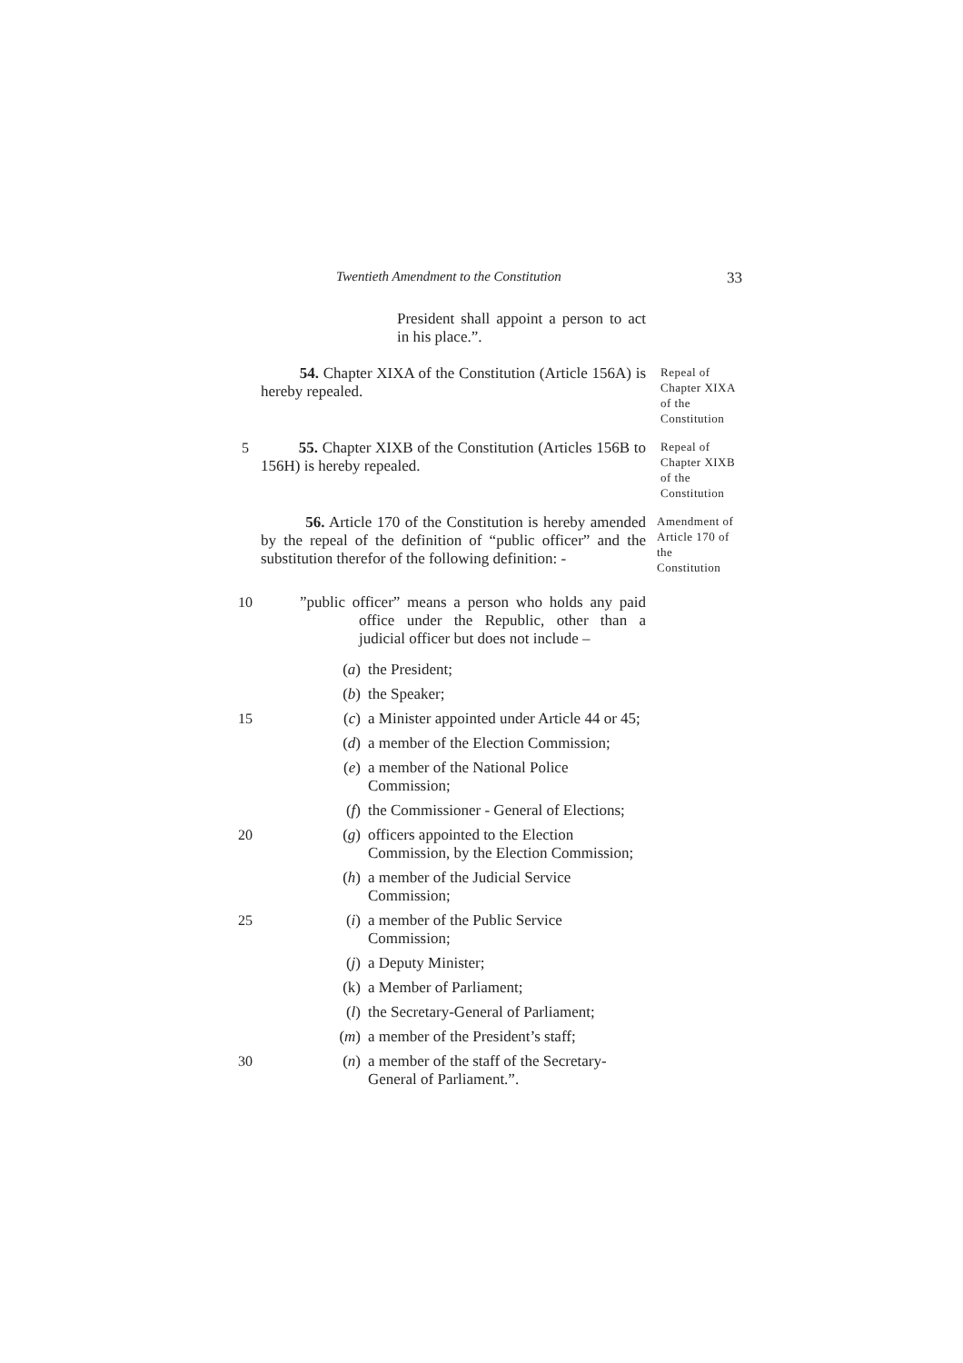Twentieth Amendment to the Constitution 33
President shall appoint a person to act in his place.”.
54. Chapter XIXA of the Constitution (Article 156A) is hereby repealed.
Repeal of Chapter XIXA of the Constitution
5 55. Chapter XIXB of the Constitution (Articles 156B to 156H) is hereby repealed.
Repeal of Chapter XIXB of the Constitution
56. Article 170 of the Constitution is hereby amended by the repeal of the definition of “public officer” and the substitution therefor of the following definition: -
Amendment of Article 170 of the Constitution
10 ”public officer” means a person who holds any paid office under the Republic, other than a judicial officer but does not include –
(a) the President;
(b) the Speaker;
15 (c) a Minister appointed under Article 44 or 45;
(d) a member of the Election Commission;
(e) a member of the National Police Commission;
(f) the Commissioner - General of Elections;
20 (g) officers appointed to the Election Commission, by the Election Commission;
(h) a member of the Judicial Service Commission;
25 (i) a member of the Public Service Commission;
(j) a Deputy Minister;
(k) a Member of Parliament;
(l) the Secretary-General of Parliament;
(m) a member of the President’s staff;
30 (n) a member of the staff of the Secretary-General of Parliament.”.